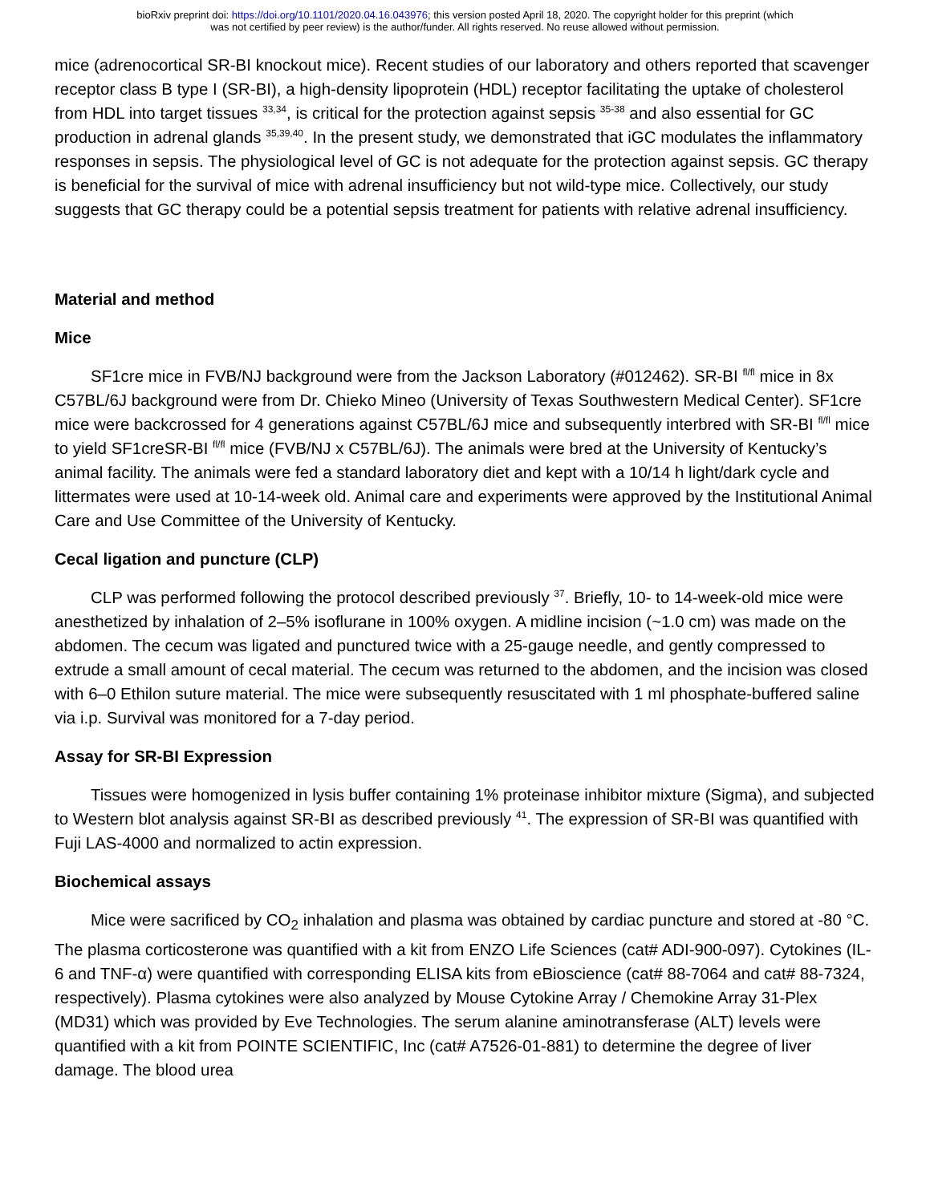bioRxiv preprint doi: https://doi.org/10.1101/2020.04.16.043976; this version posted April 18, 2020. The copyright holder for this preprint (which
was not certified by peer review) is the author/funder. All rights reserved. No reuse allowed without permission.
mice (adrenocortical SR-BI knockout mice). Recent studies of our laboratory and others reported that scavenger receptor class B type I (SR-BI), a high-density lipoprotein (HDL) receptor facilitating the uptake of cholesterol from HDL into target tissues <sup>33,34</sup>, is critical for the protection against sepsis <sup>35-38</sup> and also essential for GC production in adrenal glands <sup>35,39,40</sup>. In the present study, we demonstrated that iGC modulates the inflammatory responses in sepsis. The physiological level of GC is not adequate for the protection against sepsis. GC therapy is beneficial for the survival of mice with adrenal insufficiency but not wild-type mice. Collectively, our study suggests that GC therapy could be a potential sepsis treatment for patients with relative adrenal insufficiency.
Material and method
Mice
SF1cre mice in FVB/NJ background were from the Jackson Laboratory (#012462). SR-BI <sup>fl/fl</sup> mice in 8x C57BL/6J background were from Dr. Chieko Mineo (University of Texas Southwestern Medical Center). SF1cre mice were backcrossed for 4 generations against C57BL/6J mice and subsequently interbred with SR-BI <sup>fl/fl</sup> mice to yield SF1creSR-BI <sup>fl/fl</sup> mice (FVB/NJ x C57BL/6J). The animals were bred at the University of Kentucky’s animal facility. The animals were fed a standard laboratory diet and kept with a 10/14 h light/dark cycle and littermates were used at 10-14-week old. Animal care and experiments were approved by the Institutional Animal Care and Use Committee of the University of Kentucky.
Cecal ligation and puncture (CLP)
CLP was performed following the protocol described previously <sup>37</sup>. Briefly, 10- to 14-week-old mice were anesthetized by inhalation of 2–5% isoflurane in 100% oxygen. A midline incision (~1.0 cm) was made on the abdomen. The cecum was ligated and punctured twice with a 25-gauge needle, and gently compressed to extrude a small amount of cecal material. The cecum was returned to the abdomen, and the incision was closed with 6–0 Ethilon suture material. The mice were subsequently resuscitated with 1 ml phosphate-buffered saline via i.p. Survival was monitored for a 7-day period.
Assay for SR-BI Expression
Tissues were homogenized in lysis buffer containing 1% proteinase inhibitor mixture (Sigma), and subjected to Western blot analysis against SR-BI as described previously <sup>41</sup>. The expression of SR-BI was quantified with Fuji LAS-4000 and normalized to actin expression.
Biochemical assays
Mice were sacrificed by CO<sub>2</sub> inhalation and plasma was obtained by cardiac puncture and stored at -80 °C. The plasma corticosterone was quantified with a kit from ENZO Life Sciences (cat# ADI-900-097). Cytokines (IL-6 and TNF-α) were quantified with corresponding ELISA kits from eBioscience (cat# 88-7064 and cat# 88-7324, respectively). Plasma cytokines were also analyzed by Mouse Cytokine Array / Chemokine Array 31-Plex (MD31) which was provided by Eve Technologies. The serum alanine aminotransferase (ALT) levels were quantified with a kit from POINTE SCIENTIFIC, Inc (cat# A7526-01-881) to determine the degree of liver damage. The blood urea